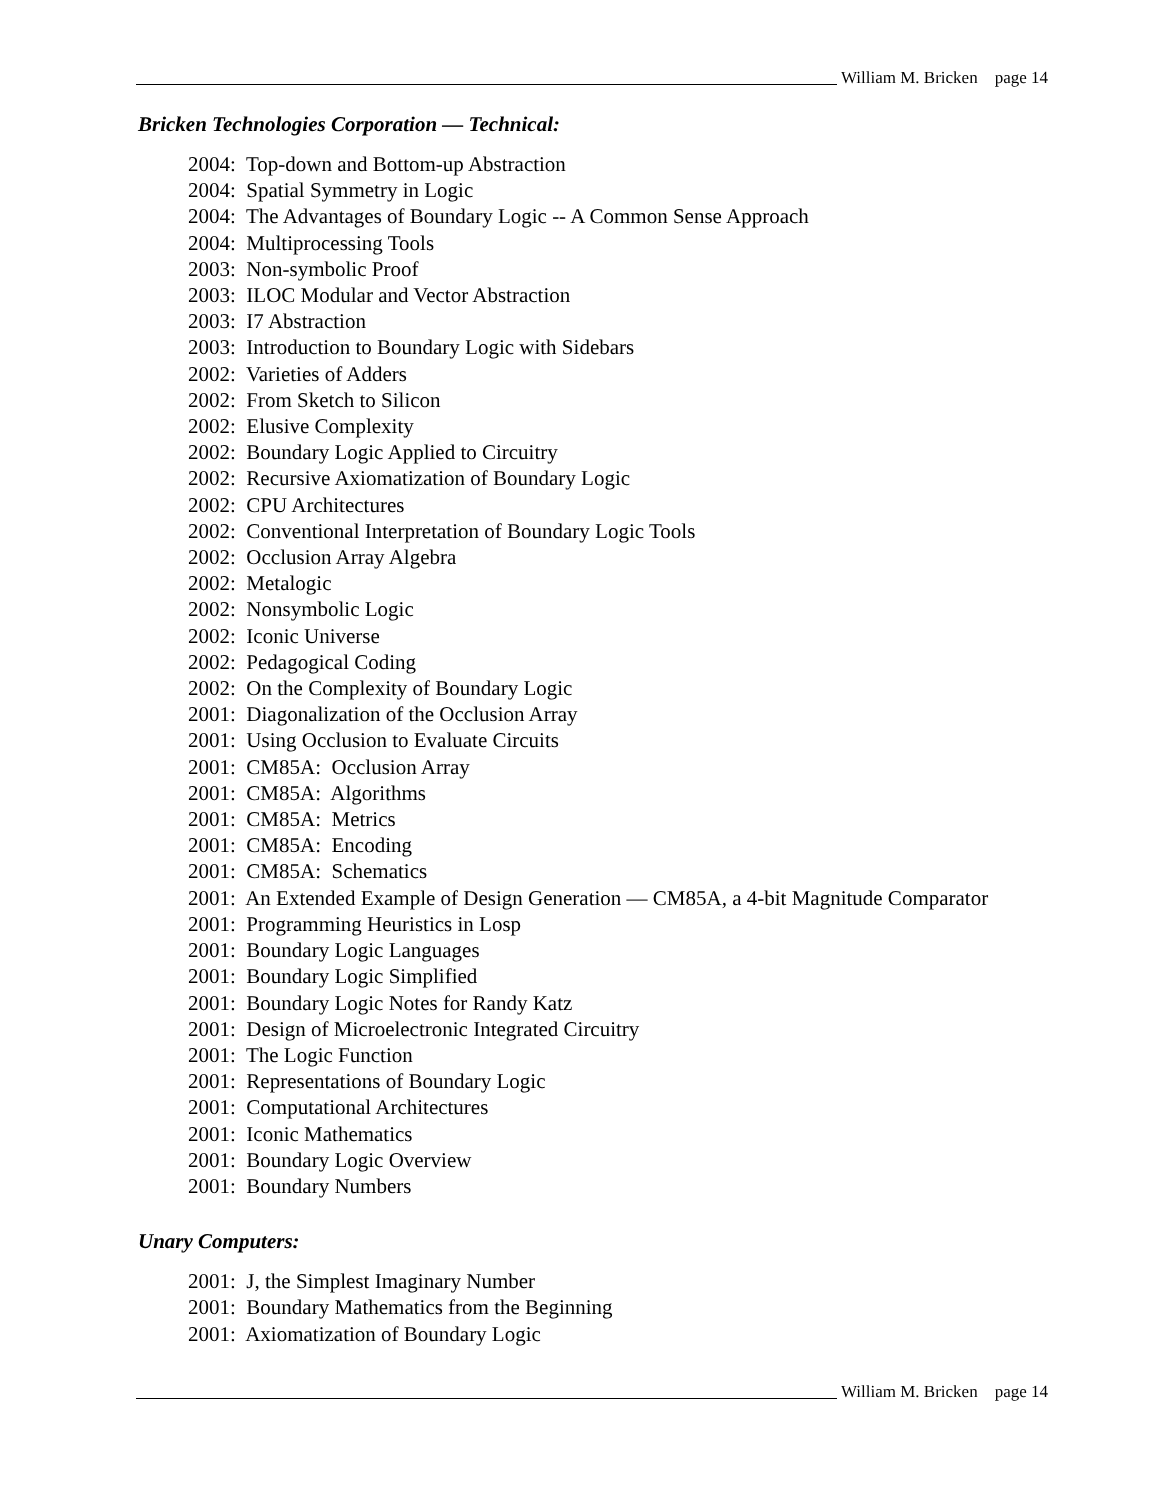William M. Bricken page 14
Bricken Technologies Corporation — Technical:
2004: Top-down and Bottom-up Abstraction
2004: Spatial Symmetry in Logic
2004: The Advantages of Boundary Logic -- A Common Sense Approach
2004: Multiprocessing Tools
2003: Non-symbolic Proof
2003: ILOC Modular and Vector Abstraction
2003: I7 Abstraction
2003: Introduction to Boundary Logic with Sidebars
2002: Varieties of Adders
2002: From Sketch to Silicon
2002: Elusive Complexity
2002: Boundary Logic Applied to Circuitry
2002: Recursive Axiomatization of Boundary Logic
2002: CPU Architectures
2002: Conventional Interpretation of Boundary Logic Tools
2002: Occlusion Array Algebra
2002: Metalogic
2002: Nonsymbolic Logic
2002: Iconic Universe
2002: Pedagogical Coding
2002: On the Complexity of Boundary Logic
2001: Diagonalization of the Occlusion Array
2001: Using Occlusion to Evaluate Circuits
2001: CM85A: Occlusion Array
2001: CM85A: Algorithms
2001: CM85A: Metrics
2001: CM85A: Encoding
2001: CM85A: Schematics
2001: An Extended Example of Design Generation — CM85A, a 4-bit Magnitude Comparator
2001: Programming Heuristics in Losp
2001: Boundary Logic Languages
2001: Boundary Logic Simplified
2001: Boundary Logic Notes for Randy Katz
2001: Design of Microelectronic Integrated Circuitry
2001: The Logic Function
2001: Representations of Boundary Logic
2001: Computational Architectures
2001: Iconic Mathematics
2001: Boundary Logic Overview
2001: Boundary Numbers
Unary Computers:
2001: J, the Simplest Imaginary Number
2001: Boundary Mathematics from the Beginning
2001: Axiomatization of Boundary Logic
William M. Bricken page 14